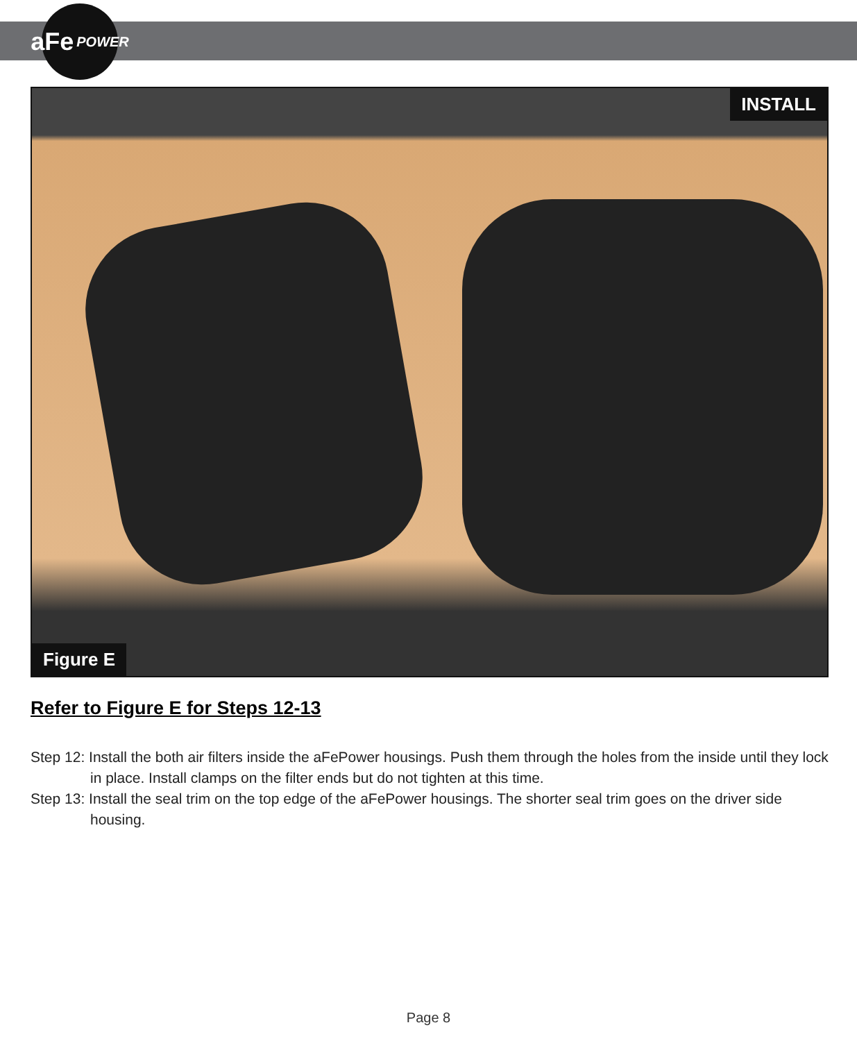aFe POWER
INSTALL
Figure E
Refer to Figure E for Steps 12-13
Step 12: Install the both air filters inside the aFePower housings. Push them through the holes from the inside until they lock in place. Install clamps on the filter ends but do not tighten at this time.
Step 13: Install the seal trim on the top edge of the aFePower housings. The shorter seal trim goes on the driver side housing.
Page 8